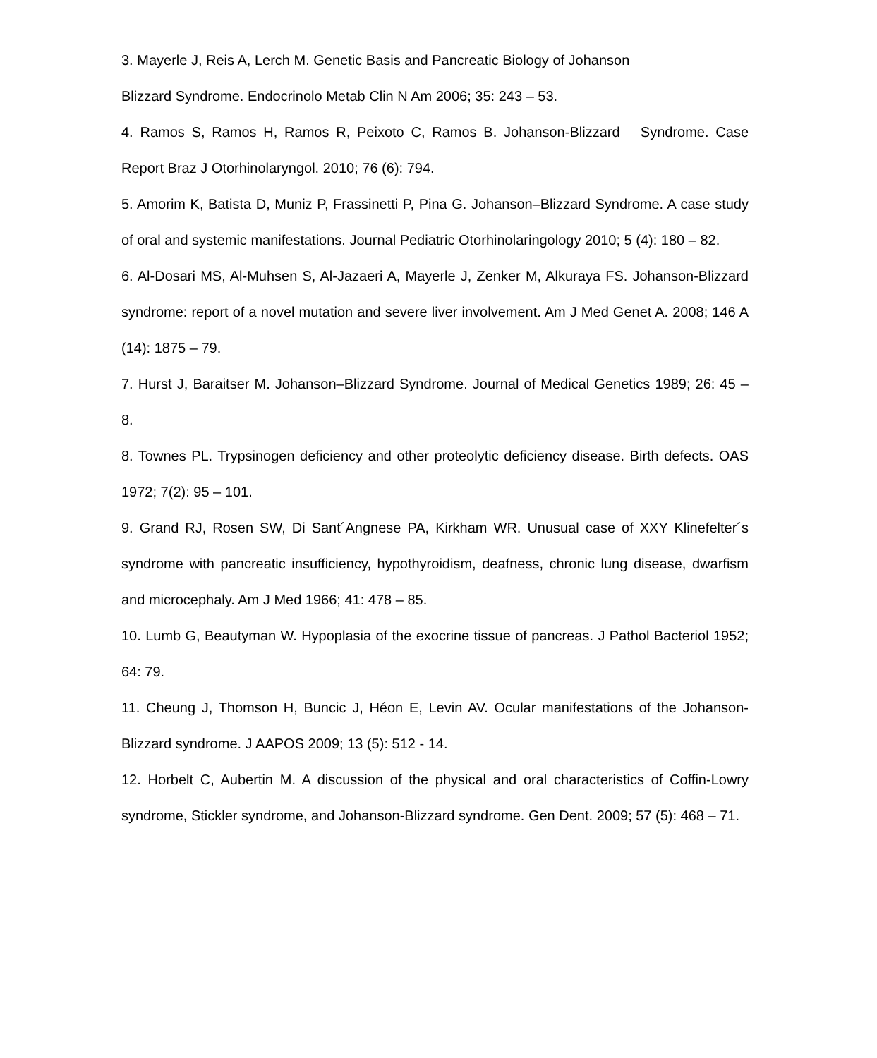3. Mayerle J, Reis A, Lerch M. Genetic Basis and Pancreatic Biology of Johanson
Blizzard Syndrome. Endocrinolo Metab Clin N Am 2006; 35: 243 – 53.
4. Ramos S, Ramos H, Ramos R, Peixoto C, Ramos B. Johanson-Blizzard Syndrome. Case Report Braz J Otorhinolaryngol. 2010; 76 (6): 794.
5. Amorim K, Batista D, Muniz P, Frassinetti P, Pina G. Johanson–Blizzard Syndrome. A case study of oral and systemic manifestations. Journal Pediatric Otorhinolaringology 2010; 5 (4): 180 – 82.
6. Al-Dosari MS, Al-Muhsen S, Al-Jazaeri A, Mayerle J, Zenker M, Alkuraya FS. Johanson-Blizzard syndrome: report of a novel mutation and severe liver involvement. Am J Med Genet A. 2008; 146 A (14): 1875 – 79.
7. Hurst J, Baraitser M. Johanson–Blizzard Syndrome. Journal of Medical Genetics 1989; 26: 45 – 8.
8. Townes PL. Trypsinogen deficiency and other proteolytic deficiency disease. Birth defects. OAS 1972; 7(2): 95 – 101.
9. Grand RJ, Rosen SW, Di Sant´Angnese PA, Kirkham WR. Unusual case of XXY Klinefelter´s syndrome with pancreatic insufficiency, hypothyroidism, deafness, chronic lung disease, dwarfism and microcephaly. Am J Med 1966; 41: 478 – 85.
10. Lumb G, Beautyman W. Hypoplasia of the exocrine tissue of pancreas. J Pathol Bacteriol 1952; 64: 79.
11. Cheung J, Thomson H, Buncic J, Héon E, Levin AV. Ocular manifestations of the Johanson-Blizzard syndrome. J AAPOS 2009; 13 (5): 512 - 14.
12. Horbelt C, Aubertin M. A discussion of the physical and oral characteristics of Coffin-Lowry syndrome, Stickler syndrome, and Johanson-Blizzard syndrome. Gen Dent. 2009; 57 (5): 468 – 71.